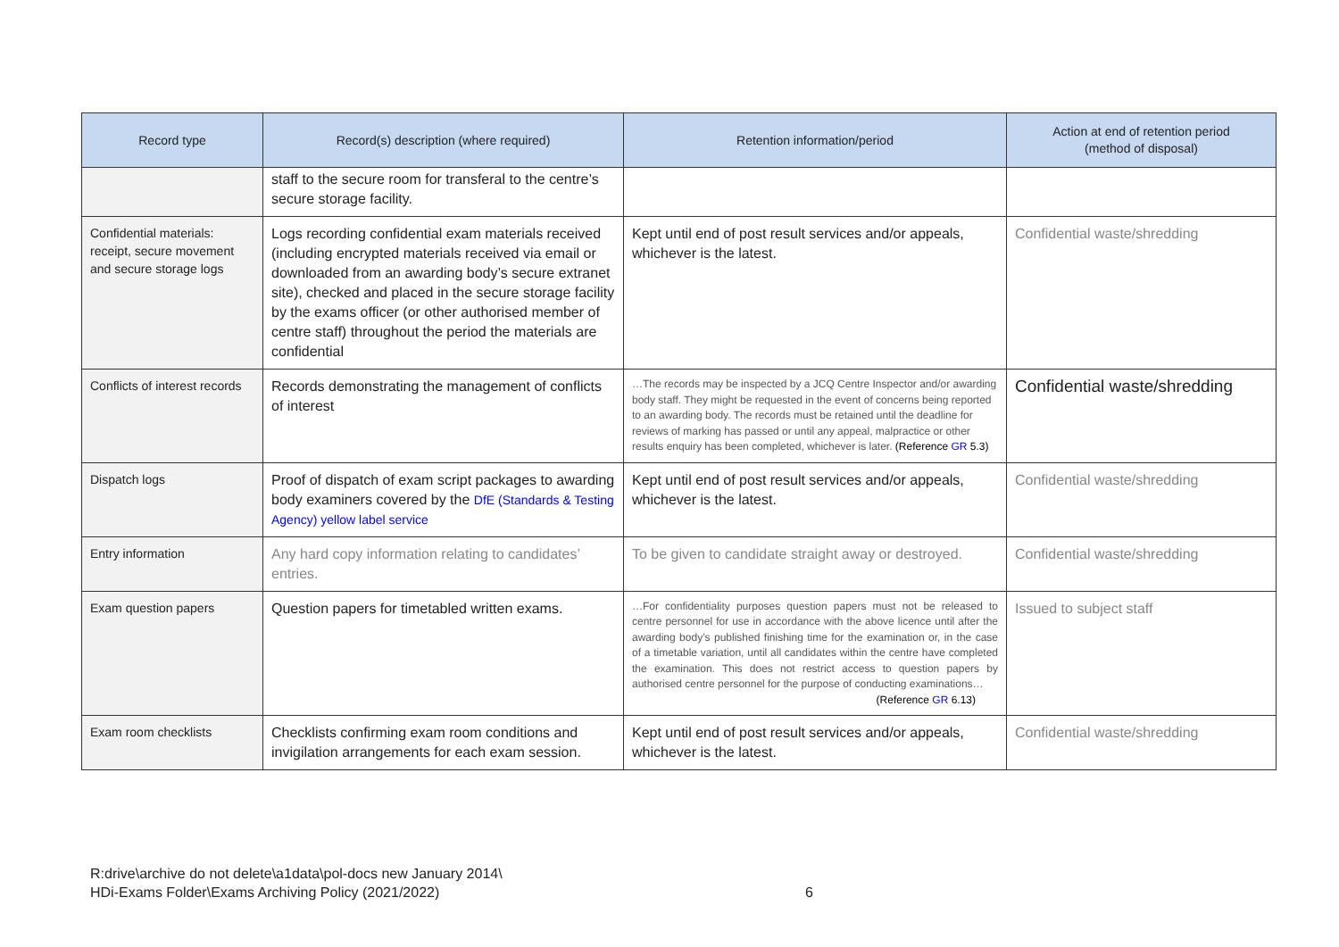| Record type | Record(s) description (where required) | Retention information/period | Action at end of retention period (method of disposal) |
| --- | --- | --- | --- |
| | staff to the secure room for transferal to the centre’s secure storage facility. | | |
| Confidential materials: receipt, secure movement and secure storage logs | Logs recording confidential exam materials received (including encrypted materials received via email or downloaded from an awarding body’s secure extranet site), checked and placed in the secure storage facility by the exams officer (or other authorised member of centre staff) throughout the period the materials are confidential | Kept until end of post result services and/or appeals, whichever is the latest. | Confidential waste/shredding |
| Conflicts of interest records | Records demonstrating the management of conflicts of interest | …The records may be inspected by a JCQ Centre Inspector and/or awarding body staff. They might be requested in the event of concerns being reported to an awarding body. The records must be retained until the deadline for reviews of marking has passed or until any appeal, malpractice or other results enquiry has been completed, whichever is later. (Reference GR 5.3) | Confidential waste/shredding |
| Dispatch logs | Proof of dispatch of exam script packages to awarding body examiners covered by the DfE (Standards & Testing Agency) yellow label service | Kept until end of post result services and/or appeals, whichever is the latest. | Confidential waste/shredding |
| Entry information | Any hard copy information relating to candidates’ entries. | To be given to candidate straight away or destroyed. | Confidential waste/shredding |
| Exam question papers | Question papers for timetabled written exams. | …For confidentiality purposes question papers must not be released to centre personnel for use in accordance with the above licence until after the awarding body’s published finishing time for the examination or, in the case of a timetable variation, until all candidates within the centre have completed the examination. This does not restrict access to question papers by authorised centre personnel for the purpose of conducting examinations… (Reference GR 6.13) | Issued to subject staff |
| Exam room checklists | Checklists confirming exam room conditions and invigilation arrangements for each exam session. | Kept until end of post result services and/or appeals, whichever is the latest. | Confidential waste/shredding |
6 R:drive\archive do not delete\a1data\pol-docs new January 2014\
HDi-Exams Folder\Exams Archiving Policy (2021/2022)